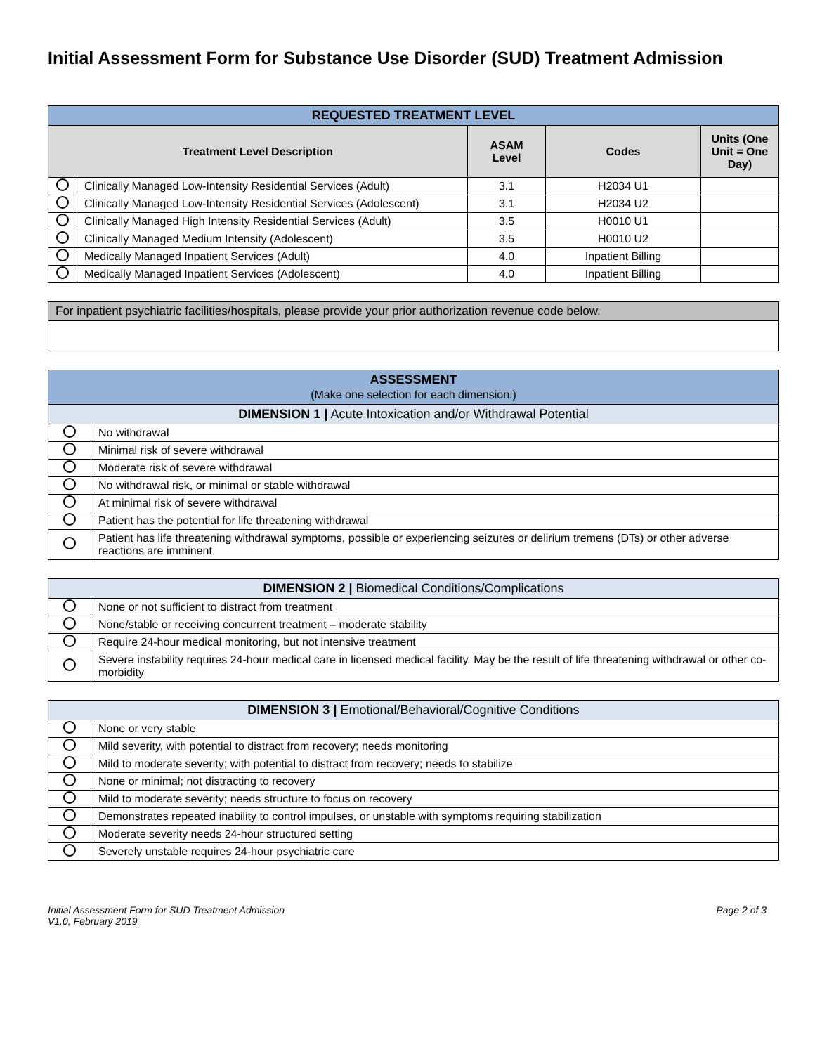Initial Assessment Form for Substance Use Disorder (SUD) Treatment Admission
| REQUESTED TREATMENT LEVEL | | | | |
| --- | --- | --- | --- | --- |
| Treatment Level Description | | ASAM Level | Codes | Units (One Unit = One Day) |
| | Clinically Managed Low-Intensity Residential Services (Adult) | 3.1 | H2034 U1 | |
| | Clinically Managed Low-Intensity Residential Services (Adolescent) | 3.1 | H2034 U2 | |
| | Clinically Managed High Intensity Residential Services (Adult) | 3.5 | H0010 U1 | |
| | Clinically Managed Medium Intensity (Adolescent) | 3.5 | H0010 U2 | |
| | Medically Managed Inpatient Services (Adult) | 4.0 | Inpatient Billing | |
| | Medically Managed Inpatient Services (Adolescent) | 4.0 | Inpatient Billing | |
| For inpatient psychiatric facilities/hospitals, please provide your prior authorization revenue code below. |
| ASSESSMENT (Make one selection for each dimension.) | |
| --- | --- |
| DIMENSION 1 / Acute Intoxication and/or Withdrawal Potential | |
| | No withdrawal |
| | Minimal risk of severe withdrawal |
| | Moderate risk of severe withdrawal |
| | No withdrawal risk, or minimal or stable withdrawal |
| | At minimal risk of severe withdrawal |
| | Patient has the potential for life threatening withdrawal |
| | Patient has life threatening withdrawal symptoms, possible or experiencing seizures or delirium tremens (DTs) or other adverse reactions are imminent |
| DIMENSION 2 / Biomedical Conditions/Complications | |
| --- | --- |
| | None or not sufficient to distract from treatment |
| | None/stable or receiving concurrent treatment – moderate stability |
| | Require 24-hour medical monitoring, but not intensive treatment |
| | Severe instability requires 24-hour medical care in licensed medical facility. May be the result of life threatening withdrawal or other co-morbidity |
| DIMENSION 3 / Emotional/Behavioral/Cognitive Conditions | |
| --- | --- |
| | None or very stable |
| | Mild severity, with potential to distract from recovery; needs monitoring |
| | Mild to moderate severity; with potential to distract from recovery; needs to stabilize |
| | None or minimal; not distracting to recovery |
| | Mild to moderate severity; needs structure to focus on recovery |
| | Demonstrates repeated inability to control impulses, or unstable with symptoms requiring stabilization |
| | Moderate severity needs 24-hour structured setting |
| | Severely unstable requires 24-hour psychiatric care |
Initial Assessment Form for SUD Treatment Admission
V1.0, February 2019
Page 2 of 3